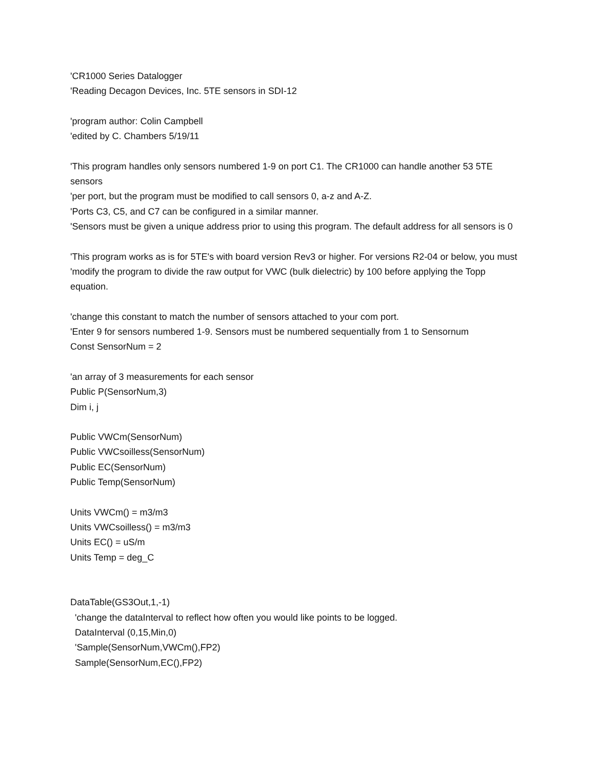'CR1000 Series Datalogger
'Reading Decagon Devices, Inc. 5TE sensors in SDI-12
'program author: Colin Campbell
'edited by C. Chambers 5/19/11
'This program handles only sensors numbered 1-9 on port C1. The CR1000 can handle another 53 5TE sensors
'per port, but the program must be modified to call sensors 0, a-z and A-Z.
'Ports C3, C5, and C7 can be configured in a similar manner.
'Sensors must be given a unique address prior to using this program. The default address for all sensors is 0
'This program works as is for 5TE's with board version Rev3 or higher. For versions R2-04 or below, you must
'modify the program to divide the raw output for VWC (bulk dielectric) by 100 before applying the Topp equation.
'change this constant to match the number of sensors attached to your com port.
'Enter 9 for sensors numbered 1-9. Sensors must be numbered sequentially from 1 to Sensornum
Const SensorNum = 2
'an array of 3 measurements for each sensor
Public P(SensorNum,3)
Dim i, j
Public VWCm(SensorNum)
Public VWCsoilless(SensorNum)
Public EC(SensorNum)
Public Temp(SensorNum)
Units VWCm() = m3/m3
Units VWCsoilless() = m3/m3
Units EC() = uS/m
Units Temp = deg_C
DataTable(GS3Out,1,-1)
'change the dataInterval to reflect how often you would like points to be logged.
DataInterval (0,15,Min,0)
'Sample(SensorNum,VWCm(),FP2)
Sample(SensorNum,EC(),FP2)